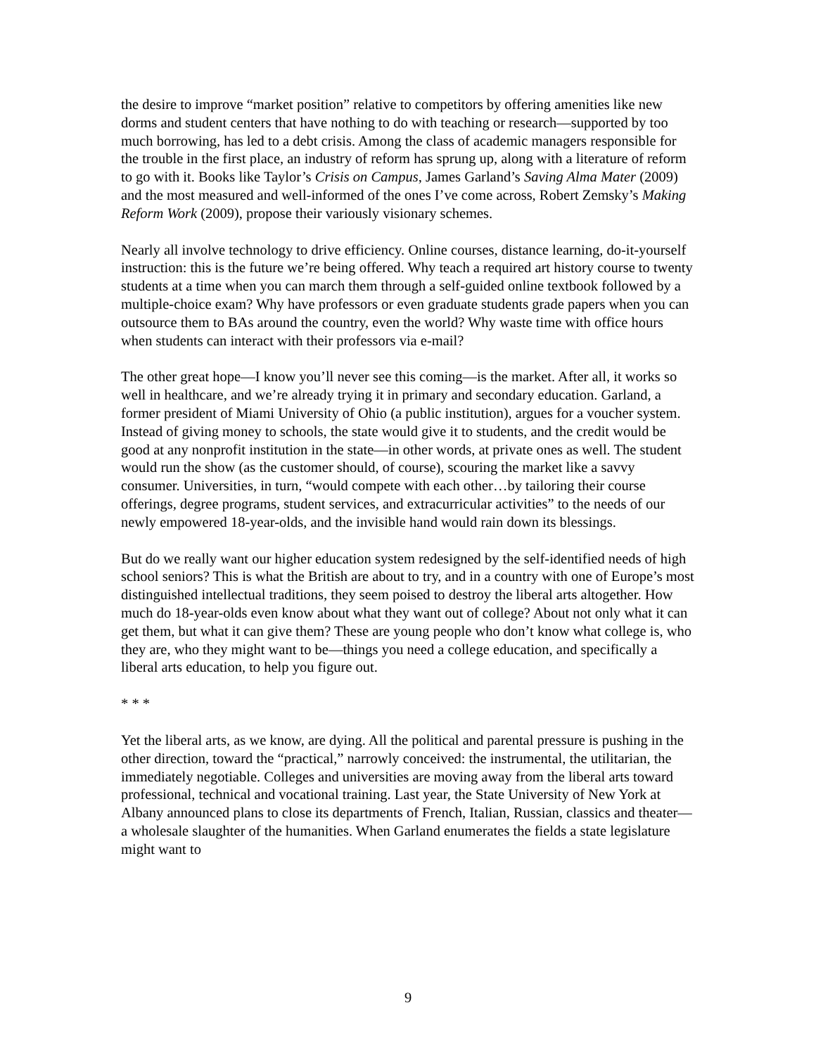the desire to improve “market position” relative to competitors by offering amenities like new dorms and student centers that have nothing to do with teaching or research—supported by too much borrowing, has led to a debt crisis. Among the class of academic managers responsible for the trouble in the first place, an industry of reform has sprung up, along with a literature of reform to go with it. Books like Taylor’s Crisis on Campus, James Garland’s Saving Alma Mater (2009) and the most measured and well-informed of the ones I’ve come across, Robert Zemsky’s Making Reform Work (2009), propose their variously visionary schemes.
Nearly all involve technology to drive efficiency. Online courses, distance learning, do-it-yourself instruction: this is the future we’re being offered. Why teach a required art history course to twenty students at a time when you can march them through a self-guided online textbook followed by a multiple-choice exam? Why have professors or even graduate students grade papers when you can outsource them to BAs around the country, even the world? Why waste time with office hours when students can interact with their professors via e-mail?
The other great hope—I know you’ll never see this coming—is the market. After all, it works so well in healthcare, and we’re already trying it in primary and secondary education. Garland, a former president of Miami University of Ohio (a public institution), argues for a voucher system. Instead of giving money to schools, the state would give it to students, and the credit would be good at any nonprofit institution in the state—in other words, at private ones as well. The student would run the show (as the customer should, of course), scouring the market like a savvy consumer. Universities, in turn, “would compete with each other…by tailoring their course offerings, degree programs, student services, and extracurricular activities” to the needs of our newly empowered 18-year-olds, and the invisible hand would rain down its blessings.
But do we really want our higher education system redesigned by the self-identified needs of high school seniors? This is what the British are about to try, and in a country with one of Europe’s most distinguished intellectual traditions, they seem poised to destroy the liberal arts altogether. How much do 18-year-olds even know about what they want out of college? About not only what it can get them, but what it can give them? These are young people who don’t know what college is, who they are, who they might want to be—things you need a college education, and specifically a liberal arts education, to help you figure out.
* * *
Yet the liberal arts, as we know, are dying. All the political and parental pressure is pushing in the other direction, toward the “practical,” narrowly conceived: the instrumental, the utilitarian, the immediately negotiable. Colleges and universities are moving away from the liberal arts toward professional, technical and vocational training. Last year, the State University of New York at Albany announced plans to close its departments of French, Italian, Russian, classics and theater—a wholesale slaughter of the humanities. When Garland enumerates the fields a state legislature might want to
9